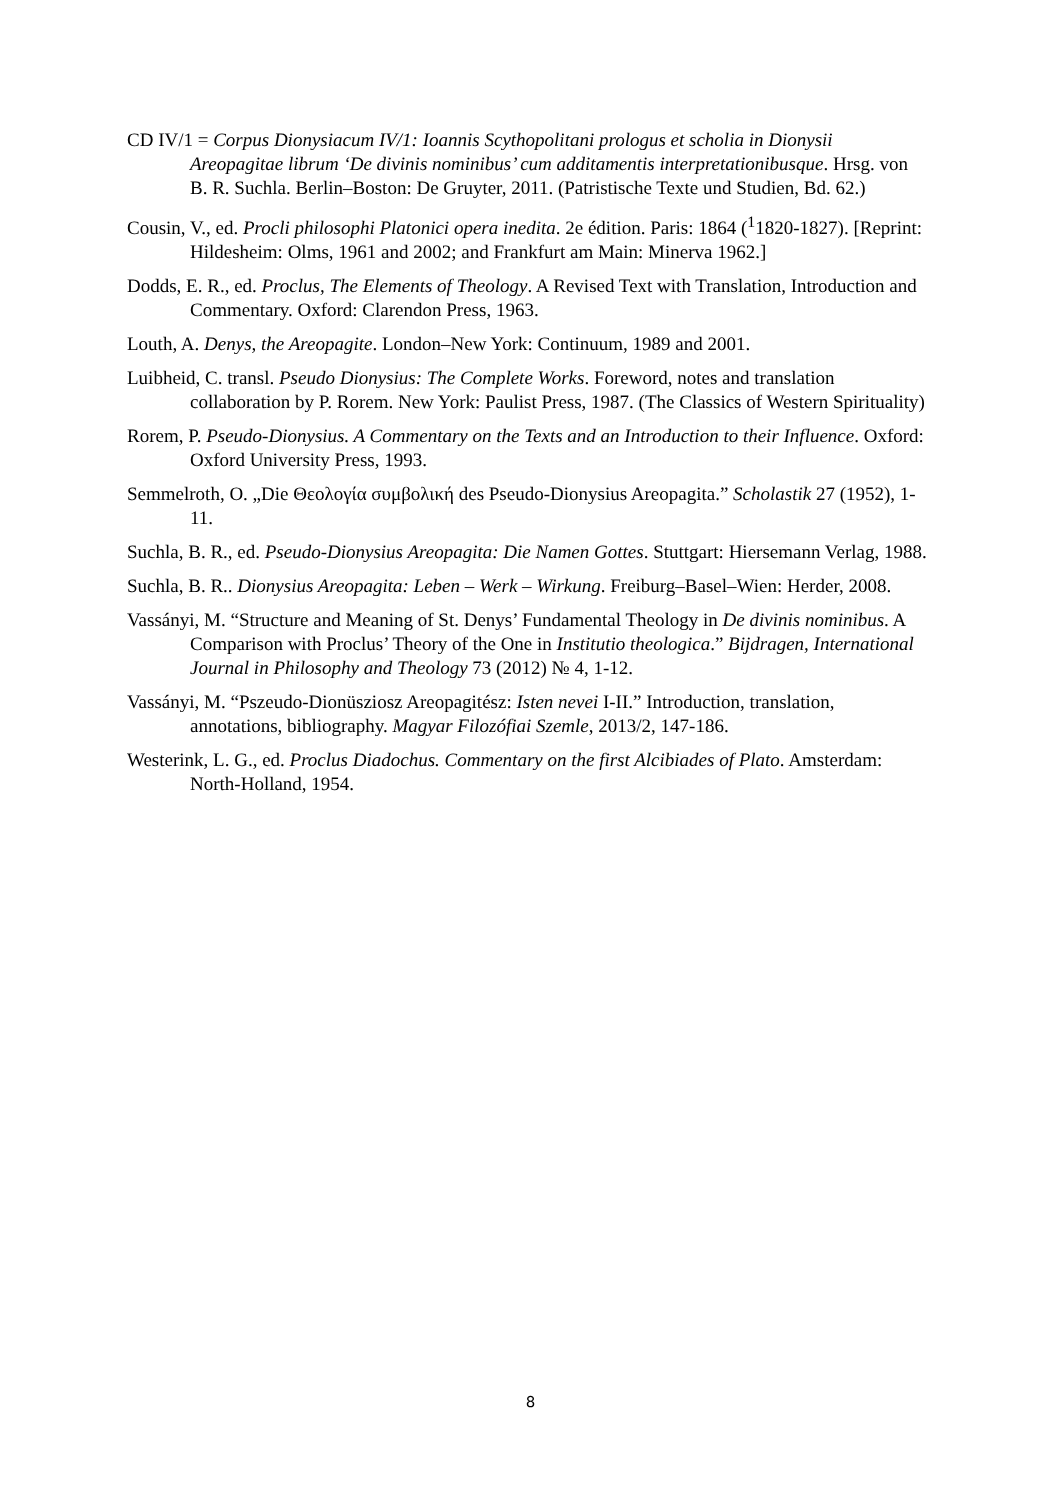CD IV/1 = Corpus Dionysiacum IV/1: Ioannis Scythopolitani prologus et scholia in Dionysii Areopagitae librum ‘De divinis nominibus’ cum additamentis interpretationibusque. Hrsg. von B. R. Suchla. Berlin–Boston: De Gruyter, 2011. (Patristische Texte und Studien, Bd. 62.)
Cousin, V., ed. Procli philosophi Platonici opera inedita. 2e édition. Paris: 1864 (<sup>1</sup>1820-1827). [Reprint: Hildesheim: Olms, 1961 and 2002; and Frankfurt am Main: Minerva 1962.]
Dodds, E. R., ed. Proclus, The Elements of Theology. A Revised Text with Translation, Introduction and Commentary. Oxford: Clarendon Press, 1963.
Louth, A. Denys, the Areopagite. London–New York: Continuum, 1989 and 2001.
Luibheid, C. transl. Pseudo Dionysius: The Complete Works. Foreword, notes and translation collaboration by P. Rorem. New York: Paulist Press, 1987. (The Classics of Western Spirituality)
Rorem, P. Pseudo-Dionysius. A Commentary on the Texts and an Introduction to their Influence. Oxford: Oxford University Press, 1993.
Semmelroth, O. „Die Θεολογία συμβολική des Pseudo-Dionysius Areopagita.” Scholastik 27 (1952), 1-11.
Suchla, B. R., ed. Pseudo-Dionysius Areopagita: Die Namen Gottes. Stuttgart: Hiersemann Verlag, 1988.
Suchla, B. R.. Dionysius Areopagita: Leben – Werk – Wirkung. Freiburg–Basel–Wien: Herder, 2008.
Vassányi, M. “Structure and Meaning of St. Denys’ Fundamental Theology in De divinis nominibus. A Comparison with Proclus’ Theory of the One in Institutio theologica.” Bijdragen, International Journal in Philosophy and Theology 73 (2012) № 4, 1-12.
Vassányi, M. “Pszeudo-Dionüsziosz Areopagitész: Isten nevei I-II.” Introduction, translation, annotations, bibliography. Magyar Filozófiai Szemle, 2013/2, 147-186.
Westerink, L. G., ed. Proclus Diadochus. Commentary on the first Alcibiades of Plato. Amsterdam: North-Holland, 1954.
8